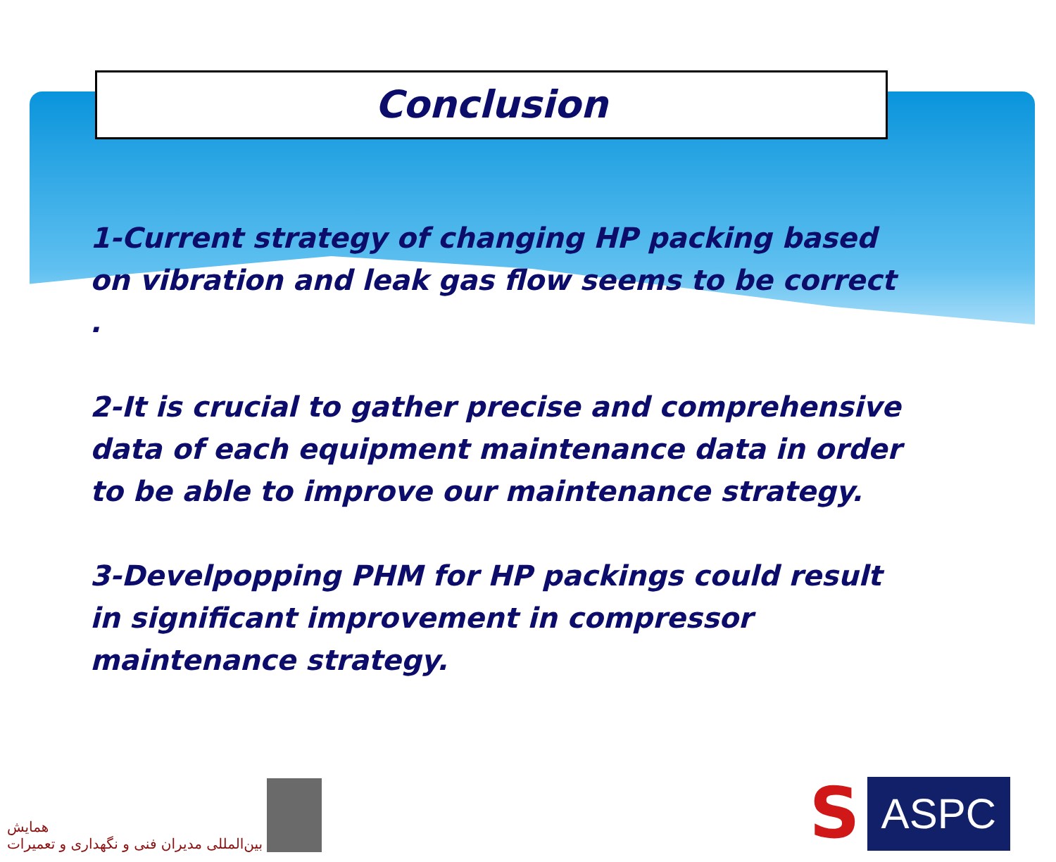Conclusion
1-Current strategy of changing HP packing based on vibration and leak gas flow seems to be correct .
2-It is crucial to gather precise and comprehensive data of each equipment maintenance data in order to be able to improve our maintenance strategy.
3-Develpopping PHM for HP packings could result in significant improvement in compressor maintenance strategy.
همایش
بین‌المللی مدیران فنی و نگهداری و تعمیرات
S
ASPC